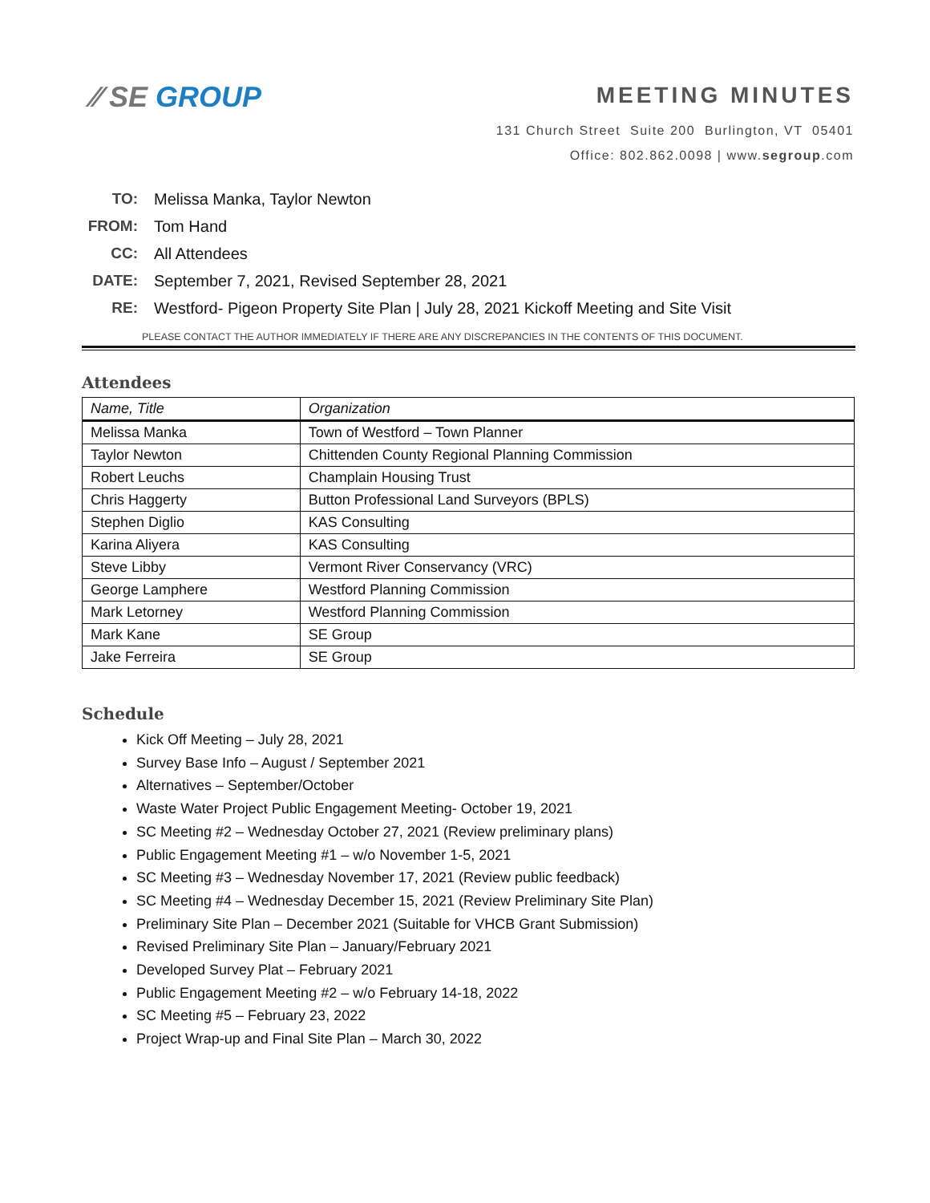⁄⁄ SE GROUP
MEETING MINUTES
131 Church Street Suite 200 Burlington, VT 05401
Office: 802.862.0098 | www.segroup.com
TO: Melissa Manka, Taylor Newton
FROM: Tom Hand
CC: All Attendees
DATE: September 7, 2021, Revised September 28, 2021
RE: Westford- Pigeon Property Site Plan | July 28, 2021 Kickoff Meeting and Site Visit
PLEASE CONTACT THE AUTHOR IMMEDIATELY IF THERE ARE ANY DISCREPANCIES IN THE CONTENTS OF THIS DOCUMENT.
Attendees
| Name, Title | Organization |
| --- | --- |
| Melissa Manka | Town of Westford – Town Planner |
| Taylor Newton | Chittenden County Regional Planning Commission |
| Robert Leuchs | Champlain Housing Trust |
| Chris Haggerty | Button Professional Land Surveyors (BPLS) |
| Stephen Diglio | KAS Consulting |
| Karina Aliyera | KAS Consulting |
| Steve Libby | Vermont River Conservancy (VRC) |
| George Lamphere | Westford Planning Commission |
| Mark Letorney | Westford Planning Commission |
| Mark Kane | SE Group |
| Jake Ferreira | SE Group |
Schedule
Kick Off Meeting – July 28, 2021
Survey Base Info – August / September 2021
Alternatives – September/October
Waste Water Project Public Engagement Meeting- October 19, 2021
SC Meeting #2 – Wednesday October 27, 2021 (Review preliminary plans)
Public Engagement Meeting #1 – w/o November 1-5, 2021
SC Meeting #3 – Wednesday November 17, 2021 (Review public feedback)
SC Meeting #4 – Wednesday December 15, 2021 (Review Preliminary Site Plan)
Preliminary Site Plan – December 2021 (Suitable for VHCB Grant Submission)
Revised Preliminary Site Plan – January/February 2021
Developed Survey Plat – February 2021
Public Engagement Meeting #2 – w/o February 14-18, 2022
SC Meeting #5 – February 23, 2022
Project Wrap-up and Final Site Plan – March 30, 2022